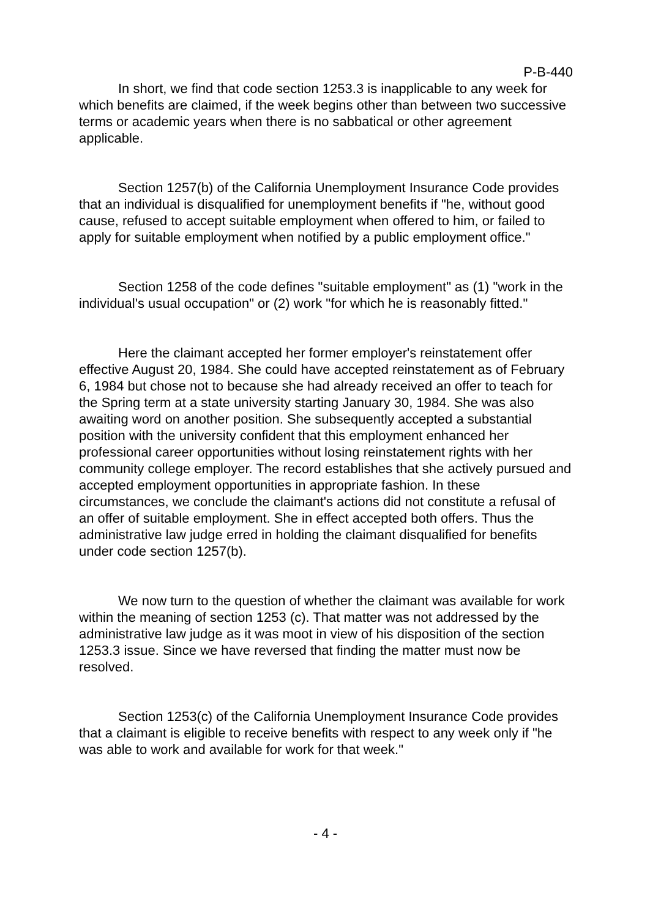P-B-440
In short, we find that code section 1253.3 is inapplicable to any week for which benefits are claimed, if the week begins other than between two successive terms or academic years when there is no sabbatical or other agreement applicable.
Section 1257(b) of the California Unemployment Insurance Code provides that an individual is disqualified for unemployment benefits if "he, without good cause, refused to accept suitable employment when offered to him, or failed to apply for suitable employment when notified by a public employment office."
Section 1258 of the code defines "suitable employment" as (1) "work in the individual's usual occupation" or (2) work "for which he is reasonably fitted."
Here the claimant accepted her former employer's reinstatement offer effective August 20, 1984. She could have accepted reinstatement as of February 6, 1984 but chose not to because she had already received an offer to teach for the Spring term at a state university starting January 30, 1984. She was also awaiting word on another position. She subsequently accepted a substantial position with the university confident that this employment enhanced her professional career opportunities without losing reinstatement rights with her community college employer. The record establishes that she actively pursued and accepted employment opportunities in appropriate fashion. In these circumstances, we conclude the claimant's actions did not constitute a refusal of an offer of suitable employment. She in effect accepted both offers. Thus the administrative law judge erred in holding the claimant disqualified for benefits under code section 1257(b).
We now turn to the question of whether the claimant was available for work within the meaning of section 1253 (c). That matter was not addressed by the administrative law judge as it was moot in view of his disposition of the section 1253.3 issue. Since we have reversed that finding the matter must now be resolved.
Section 1253(c) of the California Unemployment Insurance Code provides that a claimant is eligible to receive benefits with respect to any week only if "he was able to work and available for work for that week."
- 4 -